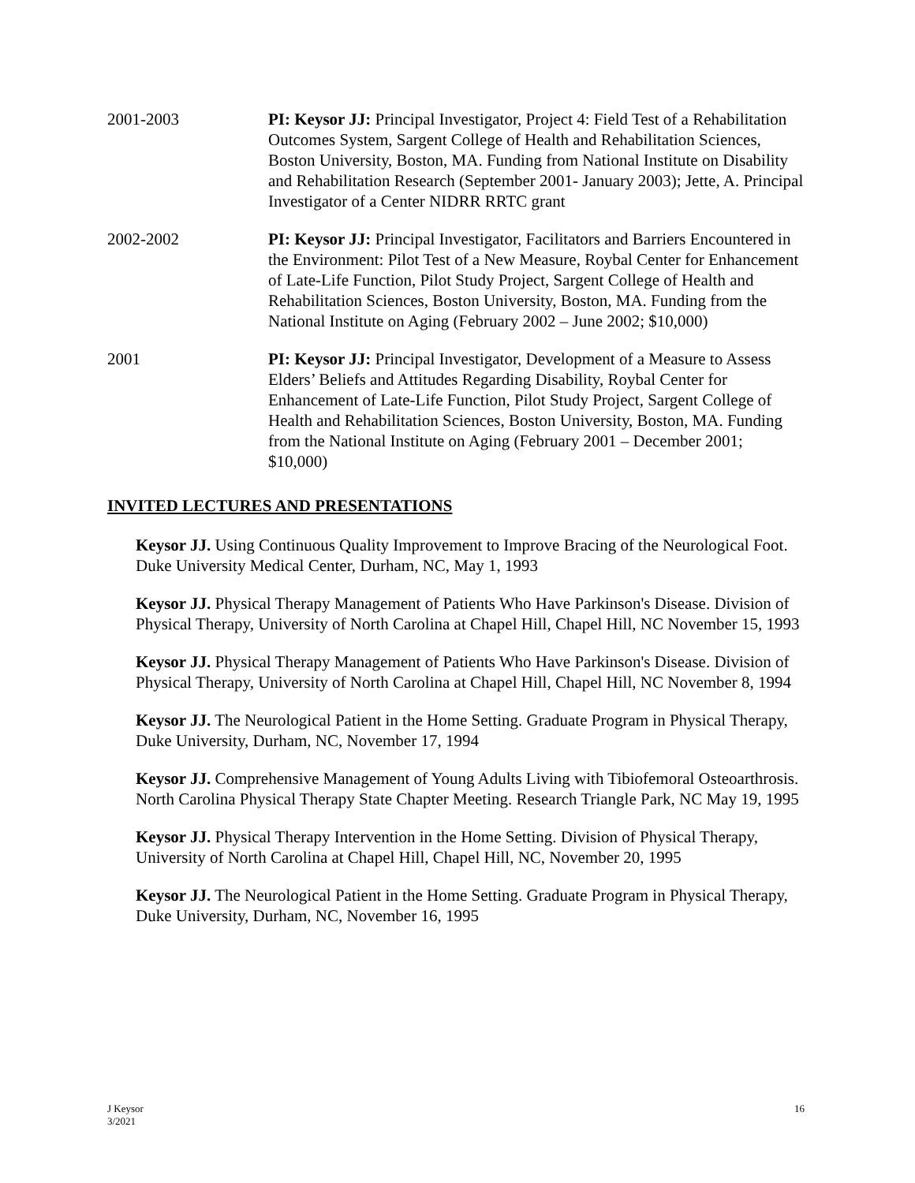2001-2003 PI: Keysor JJ: Principal Investigator, Project 4: Field Test of a Rehabilitation Outcomes System, Sargent College of Health and Rehabilitation Sciences, Boston University, Boston, MA. Funding from National Institute on Disability and Rehabilitation Research (September 2001- January 2003); Jette, A. Principal Investigator of a Center NIDRR RRTC grant
2002-2002 PI: Keysor JJ: Principal Investigator, Facilitators and Barriers Encountered in the Environment: Pilot Test of a New Measure, Roybal Center for Enhancement of Late-Life Function, Pilot Study Project, Sargent College of Health and Rehabilitation Sciences, Boston University, Boston, MA. Funding from the National Institute on Aging (February 2002 – June 2002; $10,000)
2001 PI: Keysor JJ: Principal Investigator, Development of a Measure to Assess Elders’ Beliefs and Attitudes Regarding Disability, Roybal Center for Enhancement of Late-Life Function, Pilot Study Project, Sargent College of Health and Rehabilitation Sciences, Boston University, Boston, MA. Funding from the National Institute on Aging (February 2001 – December 2001; $10,000)
INVITED LECTURES AND PRESENTATIONS
Keysor JJ. Using Continuous Quality Improvement to Improve Bracing of the Neurological Foot. Duke University Medical Center, Durham, NC, May 1, 1993
Keysor JJ. Physical Therapy Management of Patients Who Have Parkinson's Disease. Division of Physical Therapy, University of North Carolina at Chapel Hill, Chapel Hill, NC November 15, 1993
Keysor JJ. Physical Therapy Management of Patients Who Have Parkinson's Disease. Division of Physical Therapy, University of North Carolina at Chapel Hill, Chapel Hill, NC November 8, 1994
Keysor JJ. The Neurological Patient in the Home Setting. Graduate Program in Physical Therapy, Duke University, Durham, NC, November 17, 1994
Keysor JJ. Comprehensive Management of Young Adults Living with Tibiofemoral Osteoarthrosis. North Carolina Physical Therapy State Chapter Meeting. Research Triangle Park, NC May 19, 1995
Keysor JJ. Physical Therapy Intervention in the Home Setting. Division of Physical Therapy, University of North Carolina at Chapel Hill, Chapel Hill, NC, November 20, 1995
Keysor JJ. The Neurological Patient in the Home Setting. Graduate Program in Physical Therapy, Duke University, Durham, NC, November 16, 1995
J Keysor
3/2021
16